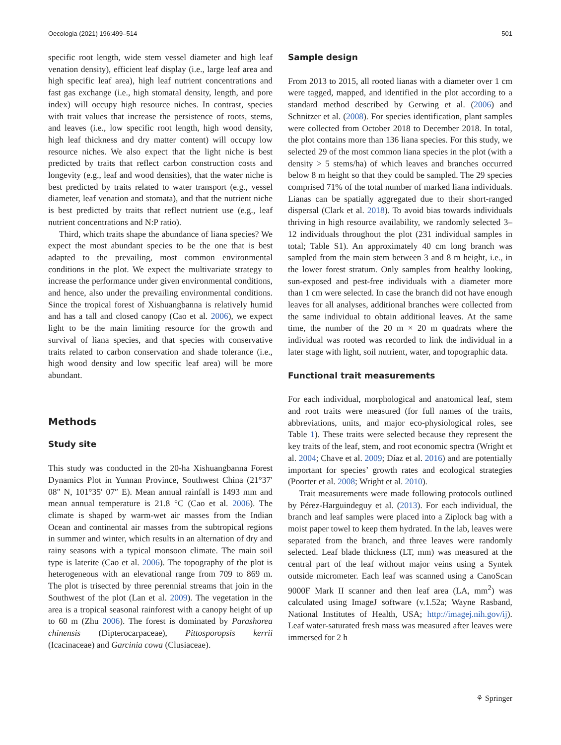Oecologia (2021) 196:499–514 501
specific root length, wide stem vessel diameter and high leaf venation density), efficient leaf display (i.e., large leaf area and high specific leaf area), high leaf nutrient concentrations and fast gas exchange (i.e., high stomatal density, length, and pore index) will occupy high resource niches. In contrast, species with trait values that increase the persistence of roots, stems, and leaves (i.e., low specific root length, high wood density, high leaf thickness and dry matter content) will occupy low resource niches. We also expect that the light niche is best predicted by traits that reflect carbon construction costs and longevity (e.g., leaf and wood densities), that the water niche is best predicted by traits related to water transport (e.g., vessel diameter, leaf venation and stomata), and that the nutrient niche is best predicted by traits that reflect nutrient use (e.g., leaf nutrient concentrations and N:P ratio).
Third, which traits shape the abundance of liana species? We expect the most abundant species to be the one that is best adapted to the prevailing, most common environmental conditions in the plot. We expect the multivariate strategy to increase the performance under given environmental conditions, and hence, also under the prevailing environmental conditions. Since the tropical forest of Xishuangbanna is relatively humid and has a tall and closed canopy (Cao et al. 2006), we expect light to be the main limiting resource for the growth and survival of liana species, and that species with conservative traits related to carbon conservation and shade tolerance (i.e., high wood density and low specific leaf area) will be more abundant.
Methods
Study site
This study was conducted in the 20-ha Xishuangbanna Forest Dynamics Plot in Yunnan Province, Southwest China (21°37′ 08″ N, 101°35′ 07″ E). Mean annual rainfall is 1493 mm and mean annual temperature is 21.8 °C (Cao et al. 2006). The climate is shaped by warm-wet air masses from the Indian Ocean and continental air masses from the subtropical regions in summer and winter, which results in an alternation of dry and rainy seasons with a typical monsoon climate. The main soil type is laterite (Cao et al. 2006). The topography of the plot is heterogeneous with an elevational range from 709 to 869 m. The plot is trisected by three perennial streams that join in the Southwest of the plot (Lan et al. 2009). The vegetation in the area is a tropical seasonal rainforest with a canopy height of up to 60 m (Zhu 2006). The forest is dominated by Parashorea chinensis (Dipterocarpaceae), Pittosporopsis kerrii (Icacinaceae) and Garcinia cowa (Clusiaceae).
Sample design
From 2013 to 2015, all rooted lianas with a diameter over 1 cm were tagged, mapped, and identified in the plot according to a standard method described by Gerwing et al. (2006) and Schnitzer et al. (2008). For species identification, plant samples were collected from October 2018 to December 2018. In total, the plot contains more than 136 liana species. For this study, we selected 29 of the most common liana species in the plot (with a density > 5 stems/ha) of which leaves and branches occurred below 8 m height so that they could be sampled. The 29 species comprised 71% of the total number of marked liana individuals. Lianas can be spatially aggregated due to their short-ranged dispersal (Clark et al. 2018). To avoid bias towards individuals thriving in high resource availability, we randomly selected 3–12 individuals throughout the plot (231 individual samples in total; Table S1). An approximately 40 cm long branch was sampled from the main stem between 3 and 8 m height, i.e., in the lower forest stratum. Only samples from healthy looking, sun-exposed and pest-free individuals with a diameter more than 1 cm were selected. In case the branch did not have enough leaves for all analyses, additional branches were collected from the same individual to obtain additional leaves. At the same time, the number of the 20 m × 20 m quadrats where the individual was rooted was recorded to link the individual in a later stage with light, soil nutrient, water, and topographic data.
Functional trait measurements
For each individual, morphological and anatomical leaf, stem and root traits were measured (for full names of the traits, abbreviations, units, and major eco-physiological roles, see Table 1). These traits were selected because they represent the key traits of the leaf, stem, and root economic spectra (Wright et al. 2004; Chave et al. 2009; Díaz et al. 2016) and are potentially important for species’ growth rates and ecological strategies (Poorter et al. 2008; Wright et al. 2010).
Trait measurements were made following protocols outlined by Pérez-Harguindeguy et al. (2013). For each individual, the branch and leaf samples were placed into a Ziplock bag with a moist paper towel to keep them hydrated. In the lab, leaves were separated from the branch, and three leaves were randomly selected. Leaf blade thickness (LT, mm) was measured at the central part of the leaf without major veins using a Syntek outside micrometer. Each leaf was scanned using a CanoScan 9000F Mark II scanner and then leaf area (LA, mm<sup>2</sup>) was calculated using ImageJ software (v.1.52a; Wayne Rasband, National Institutes of Health, USA; http://imagej.nih.gov/ij). Leaf water-saturated fresh mass was measured after leaves were immersed for 2 h
⚘ Springer